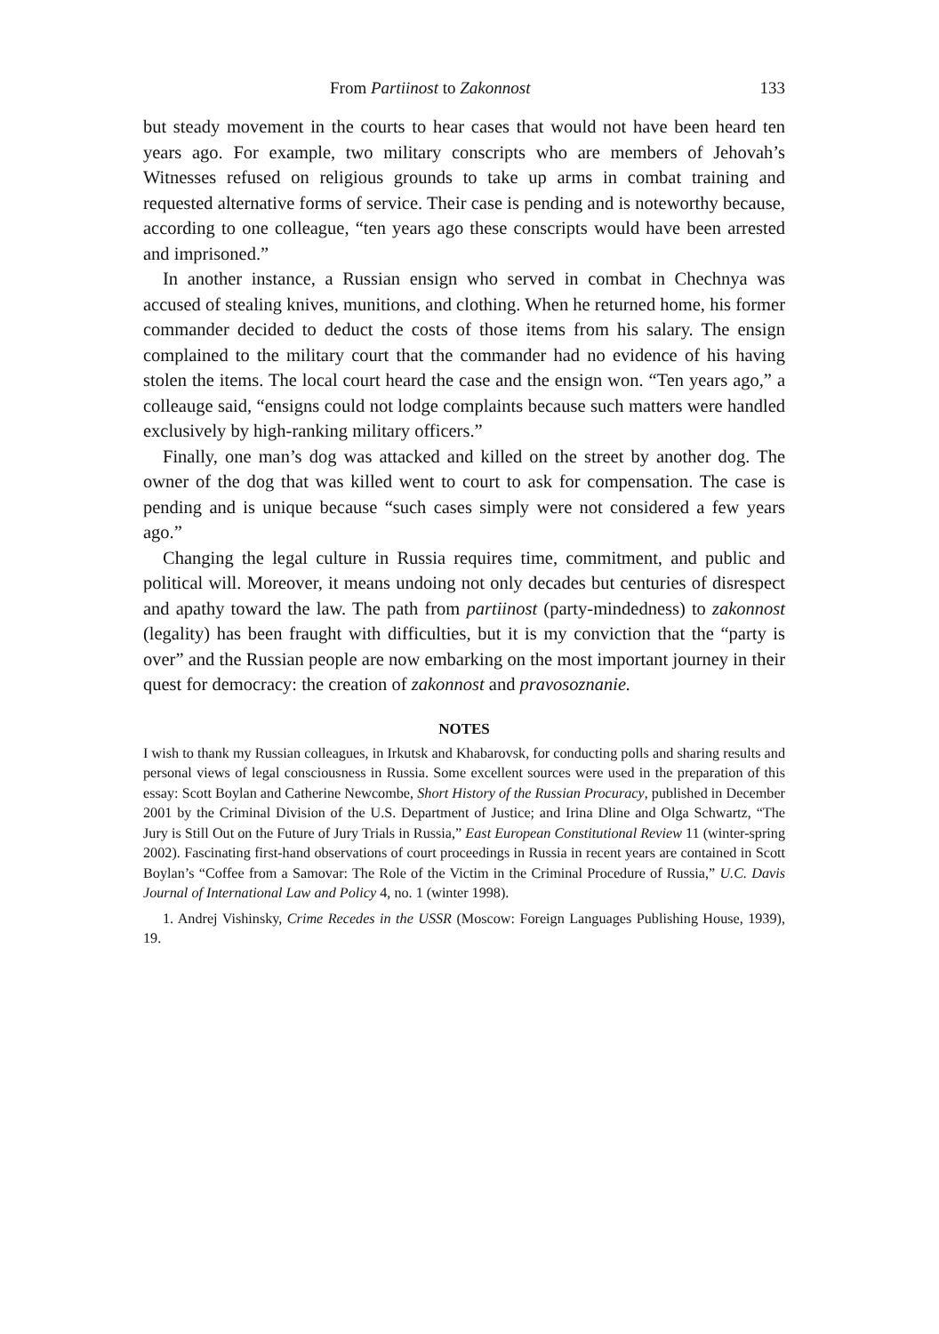From Partiinost to Zakonnost 133
but steady movement in the courts to hear cases that would not have been heard ten years ago. For example, two military conscripts who are members of Jehovah’s Witnesses refused on religious grounds to take up arms in combat training and requested alternative forms of service. Their case is pending and is noteworthy because, according to one colleague, “ten years ago these conscripts would have been arrested and imprisoned.”
In another instance, a Russian ensign who served in combat in Chechnya was accused of stealing knives, munitions, and clothing. When he returned home, his former commander decided to deduct the costs of those items from his salary. The ensign complained to the military court that the commander had no evidence of his having stolen the items. The local court heard the case and the ensign won. “Ten years ago,” a colleauge said, “ensigns could not lodge complaints because such matters were handled exclusively by high-ranking military officers.”
Finally, one man’s dog was attacked and killed on the street by another dog. The owner of the dog that was killed went to court to ask for compensation. The case is pending and is unique because “such cases simply were not considered a few years ago.”
Changing the legal culture in Russia requires time, commitment, and public and political will. Moreover, it means undoing not only decades but centuries of disrespect and apathy toward the law. The path from partiinost (party-mindedness) to zakonnost (legality) has been fraught with difficulties, but it is my conviction that the “party is over” and the Russian people are now embarking on the most important journey in their quest for democracy: the creation of zakonnost and pravosoznanie.
NOTES
I wish to thank my Russian colleagues, in Irkutsk and Khabarovsk, for conducting polls and sharing results and personal views of legal consciousness in Russia. Some excellent sources were used in the preparation of this essay: Scott Boylan and Catherine Newcombe, Short History of the Russian Procuracy, published in December 2001 by the Criminal Division of the U.S. Department of Justice; and Irina Dline and Olga Schwartz, “The Jury is Still Out on the Future of Jury Trials in Russia,” East European Constitutional Review 11 (winter-spring 2002). Fascinating first-hand observations of court proceedings in Russia in recent years are contained in Scott Boylan’s “Coffee from a Samovar: The Role of the Victim in the Criminal Procedure of Russia,” U.C. Davis Journal of International Law and Policy 4, no. 1 (winter 1998).
1. Andrej Vishinsky, Crime Recedes in the USSR (Moscow: Foreign Languages Publishing House, 1939), 19.